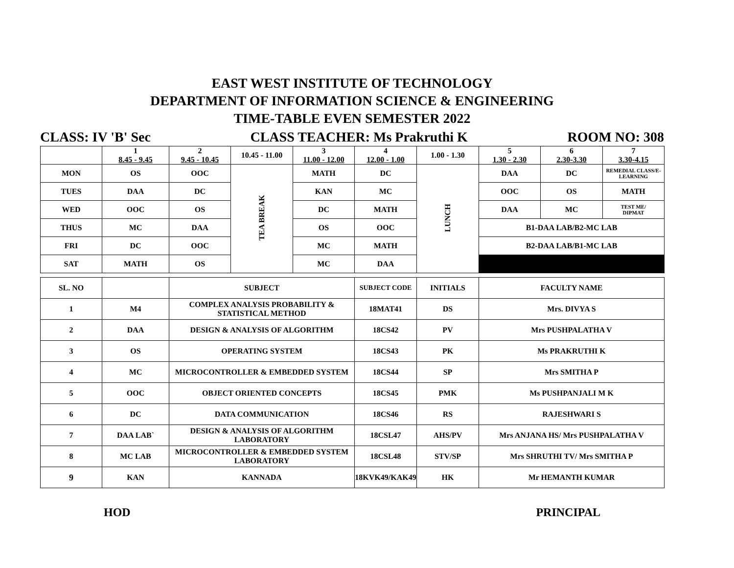EAST WEST INSTITUTE OF TECHNOLOGY
DEPARTMENT OF INFORMATION SCIENCE & ENGINEERING
TIME-TABLE EVEN SEMESTER 2022
CLASS: IV 'B' Sec CLASS TEACHER: Ms Prakruthi K ROOM NO: 308
| | 1 8.45 - 9.45 | 2 9.45 - 10.45 | 10.45 - 11.00 | 3 11.00 - 12.00 | 4 12.00 - 1.00 | 1.00 - 1.30 | 5 1.30 - 2.30 | 6 2.30-3.30 | 7 3.30-4.15 |
| MON | OS | OOC | TEA BREAK | MATH | DC | LUNCH | DAA | DC | REMEDIAL CLASS/E-LEARNING |
| TUES | DAA | DC | | KAN | MC | | OOC | OS | MATH |
| WED | OOC | OS | | DC | MATH | | DAA | MC | TEST ME/ DIPMAT |
| THUS | MC | DAA | | OS | OOC | | B1-DAA LAB/B2-MC LAB | | |
| FRI | DC | OOC | | MC | MATH | | B2-DAA LAB/B1-MC LAB | | |
| SAT | MATH | OS | | MC | DAA | | | | |
| SL. NO | | SUBJECT | SUBJECT CODE | INITIALS | FACULTY NAME |
| 1 | M4 | COMPLEX ANALYSIS PROBABILITY & STATISTICAL METHOD | 18MAT41 | DS | Mrs. DIVYA S |
| 2 | DAA | DESIGN & ANALYSIS OF ALGORITHM | 18CS42 | PV | Mrs PUSHPALATHA V |
| 3 | OS | OPERATING SYSTEM | 18CS43 | PK | Ms PRAKRUTHI K |
| 4 | MC | MICROCONTROLLER & EMBEDDED SYSTEM | 18CS44 | SP | Mrs SMITHA P |
| 5 | OOC | OBJECT ORIENTED CONCEPTS | 18CS45 | PMK | Ms PUSHPANJALI M K |
| 6 | DC | DATA COMMUNICATION | 18CS46 | RS | RAJESHWARI S |
| 7 | DAA LAB` | DESIGN & ANALYSIS OF ALGORITHM LABORATORY | 18CSL47 | AHS/PV | Mrs ANJANA HS/ Mrs PUSHPALATHA V |
| 8 | MC LAB | MICROCONTROLLER & EMBEDDED SYSTEM LABORATORY | 18CSL48 | STV/SP | Mrs SHRUTHI TV/ Mrs SMITHA P |
| 9 | KAN | KANNADA | 18KVK49/KAK49 | HK | Mr HEMANTH KUMAR |
HOD PRINCIPAL